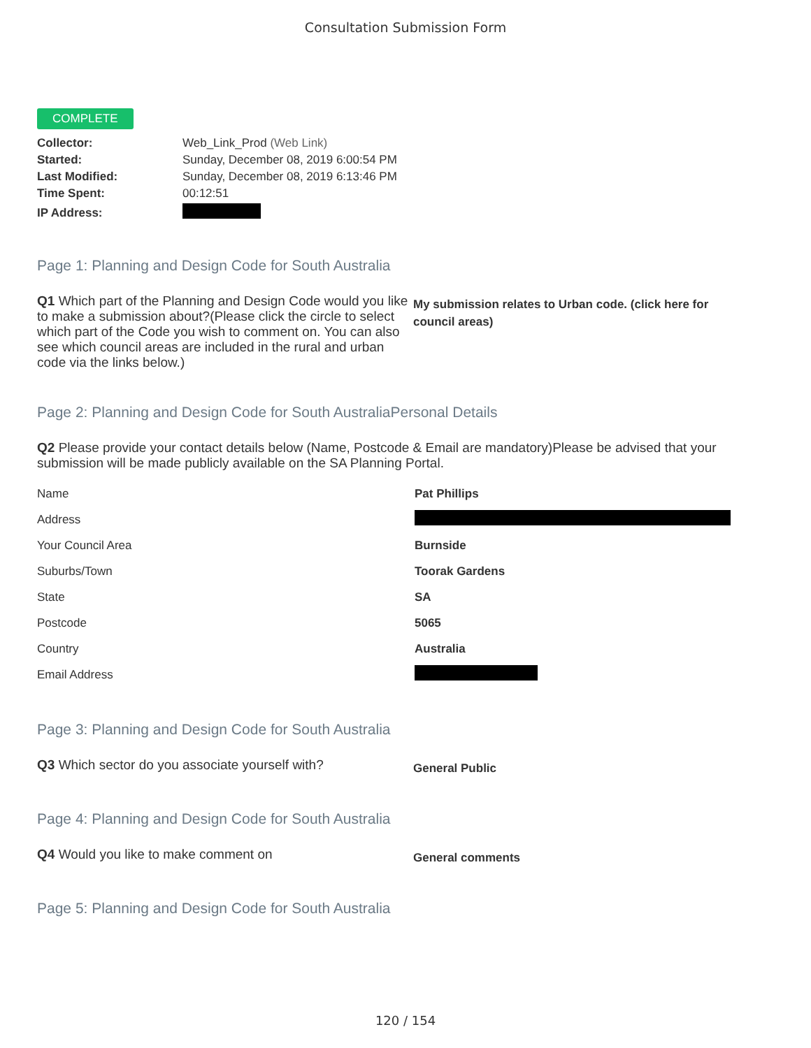Consultation Submission Form
COMPLETE
| Collector: | Web_Link_Prod (Web Link) |
| Started: | Sunday, December 08, 2019 6:00:54 PM |
| Last Modified: | Sunday, December 08, 2019 6:13:46 PM |
| Time Spent: | 00:12:51 |
| IP Address: | |
Page 1: Planning and Design Code for South Australia
Q1 Which part of the Planning and Design Code would you like to make a submission about?(Please click the circle to select which part of the Code you wish to comment on. You can also see which council areas are included in the rural and urban code via the links below.)
My submission relates to Urban code. (click here for council areas)
Page 2: Planning and Design Code for South AustraliaPersonal Details
Q2 Please provide your contact details below (Name, Postcode & Email are mandatory)Please be advised that your submission will be made publicly available on the SA Planning Portal.
| Name | Pat Phillips |
| Address | |
| Your Council Area | Burnside |
| Suburbs/Town | Toorak Gardens |
| State | SA |
| Postcode | 5065 |
| Country | Australia |
| Email Address | |
Page 3: Planning and Design Code for South Australia
Q3 Which sector do you associate yourself with?
General Public
Page 4: Planning and Design Code for South Australia
Q4 Would you like to make comment on
General comments
Page 5: Planning and Design Code for South Australia
120 / 154